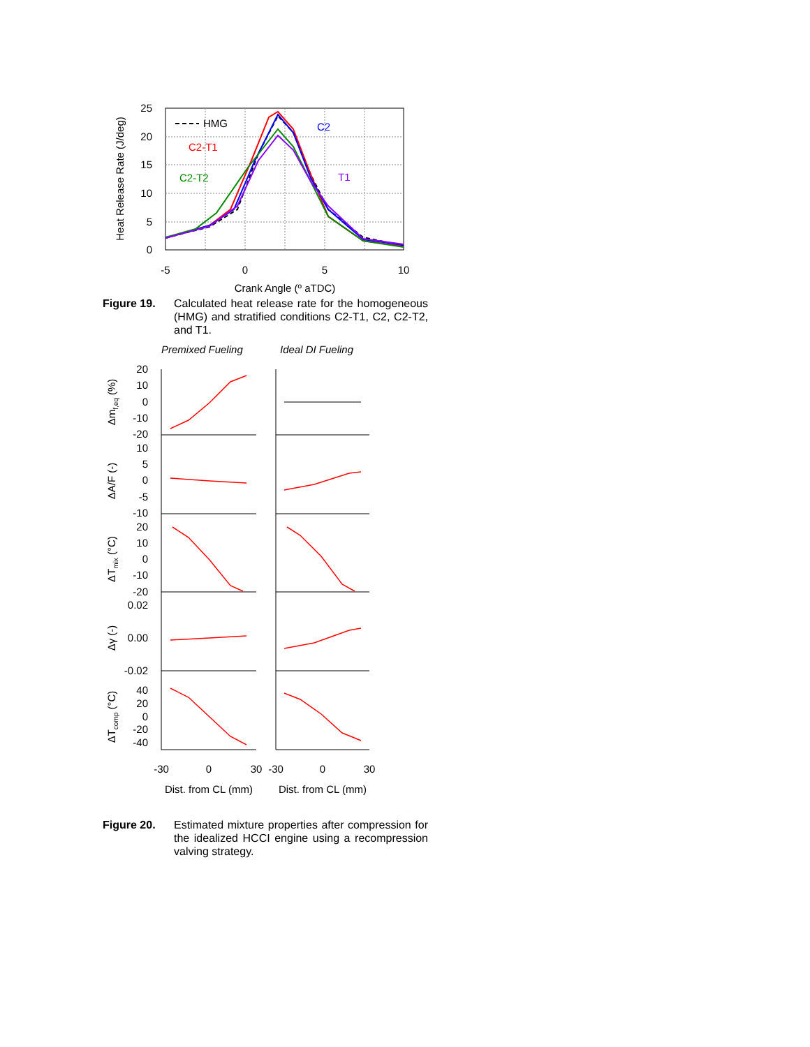25
20
15
10
5
0
-5
0
5
10
Crank Angle (º aTDC)
Heat Release Rate (J/deg)
HMG
C2-T1
C2
C2-T2
T1
Figure 19. Calculated heat release rate for the homogeneous (HMG) and stratified conditions C2-T1, C2, C2-T2, and T1.
Premixed Fueling
Ideal DI Fueling
20
10
0
-10
-20
10
5
0
-5
-10
20
10
0
-10
-20
0.02
0.00
-0.02
40
20
0
-20
-40
Δmf,eq (%)
ΔA/F (-)
ΔTmix (°C)
Δγ (-)
ΔTcomp (°C)
-30
0
30
-30
0
30
Dist. from CL (mm)
Dist. from CL (mm)
Figure 20. Estimated mixture properties after compression for the idealized HCCI engine using a recompression valving strategy.